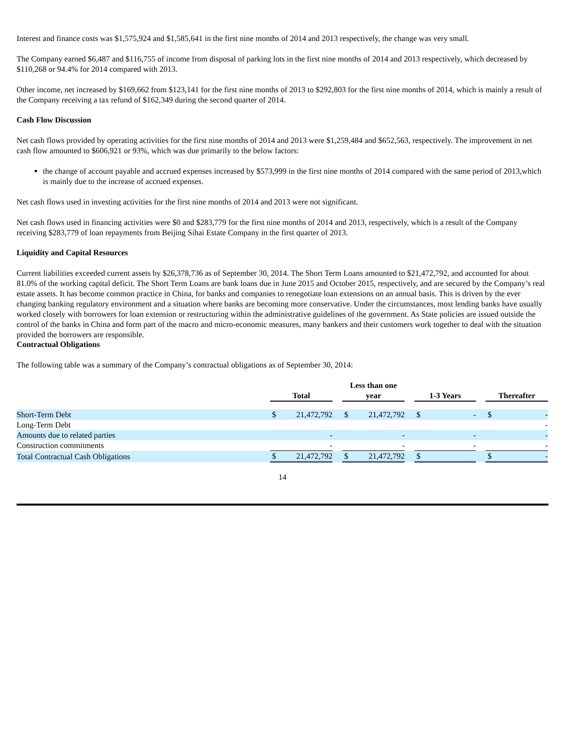Interest and finance costs was $1,575,924 and $1,585,641 in the first nine months of 2014 and 2013 respectively, the change was very small.
The Company earned $6,487 and $116,755 of income from disposal of parking lots in the first nine months of 2014 and 2013 respectively, which decreased by $110,268 or 94.4% for 2014 compared with 2013.
Other income, net increased by $169,662 from $123,141 for the first nine months of 2013 to $292,803 for the first nine months of 2014, which is mainly a result of the Company receiving a tax refund of $162,349 during the second quarter of 2014.
Cash Flow Discussion
Net cash flows provided by operating activities for the first nine months of 2014 and 2013 were $1,259,484 and $652,563, respectively. The improvement in net cash flow amounted to $606,921 or 93%, which was due primarily to the below factors:
the change of account payable and accrued expenses increased by $573,999 in the first nine months of 2014 compared with the same period of 2013,which is mainly due to the increase of accrued expenses.
Net cash flows used in investing activities for the first nine months of 2014 and 2013 were not significant.
Net cash flows used in financing activities were $0 and $283,779 for the first nine months of 2014 and 2013, respectively, which is a result of the Company receiving $283,779 of loan repayments from Beijing Sihai Estate Company in the first quarter of 2013.
Liquidity and Capital Resources
Current liabilities exceeded current assets by $26,378,736 as of September 30, 2014. The Short Term Loans amounted to $21,472,792, and accounted for about 81.0% of the working capital deficit. The Short Term Loans are bank loans due in June 2015 and October 2015, respectively, and are secured by the Company’s real estate assets. It has become common practice in China, for banks and companies to renegotiate loan extensions on an annual basis. This is driven by the ever changing banking regulatory environment and a situation where banks are becoming more conservative. Under the circumstances, most lending banks have usually worked closely with borrowers for loan extension or restructuring within the administrative guidelines of the government. As State policies are issued outside the control of the banks in China and form part of the macro and micro-economic measures, many bankers and their customers work together to deal with the situation provided the borrowers are responsible.
Contractual Obligations
The following table was a summary of the Company’s contractual obligations as of September 30, 2014:
| | | Total | | | Less than one year | | | 1-3 Years | | | Thereafter | |
| Short-Term Debt | | $ | 21,472,792 | | $ | 21,472,792 | | $ | - | | $ | - |
| Long-Term Debt | | | | | | | | | | | | - |
| Amounts due to related parties | | | - | | | - | | | - | | | - |
| Construction commitments | | | - | | | - | | | - | | | - |
| Total Contractual Cash Obligations | | $ | 21,472,792 | | $ | 21,472,792 | | $ | | | $ | - |
14